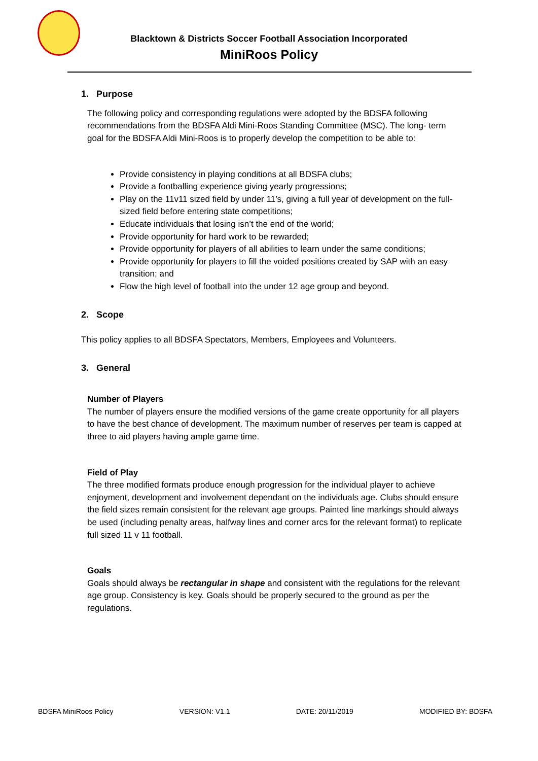Blacktown & Districts Soccer Football Association Incorporated
MiniRoos Policy
1. Purpose
The following policy and corresponding regulations were adopted by the BDSFA following recommendations from the BDSFA Aldi Mini-Roos Standing Committee (MSC). The long- term goal for the BDSFA Aldi Mini-Roos is to properly develop the competition to be able to:
Provide consistency in playing conditions at all BDSFA clubs;
Provide a footballing experience giving yearly progressions;
Play on the 11v11 sized field by under 11’s, giving a full year of development on the full-sized field before entering state competitions;
Educate individuals that losing isn’t the end of the world;
Provide opportunity for hard work to be rewarded;
Provide opportunity for players of all abilities to learn under the same conditions;
Provide opportunity for players to fill the voided positions created by SAP with an easy transition; and
Flow the high level of football into the under 12 age group and beyond.
2. Scope
This policy applies to all BDSFA Spectators, Members, Employees and Volunteers.
3. General
Number of Players
The number of players ensure the modified versions of the game create opportunity for all players to have the best chance of development. The maximum number of reserves per team is capped at three to aid players having ample game time.
Field of Play
The three modified formats produce enough progression for the individual player to achieve enjoyment, development and involvement dependant on the individuals age. Clubs should ensure the field sizes remain consistent for the relevant age groups. Painted line markings should always be used (including penalty areas, halfway lines and corner arcs for the relevant format) to replicate full sized 11 v 11 football.
Goals
Goals should always be rectangular in shape and consistent with the regulations for the relevant age group. Consistency is key. Goals should be properly secured to the ground as per the regulations.
BDSFA MiniRoos Policy VERSION: V1.1 DATE: 20/11/2019 MODIFIED BY: BDSFA